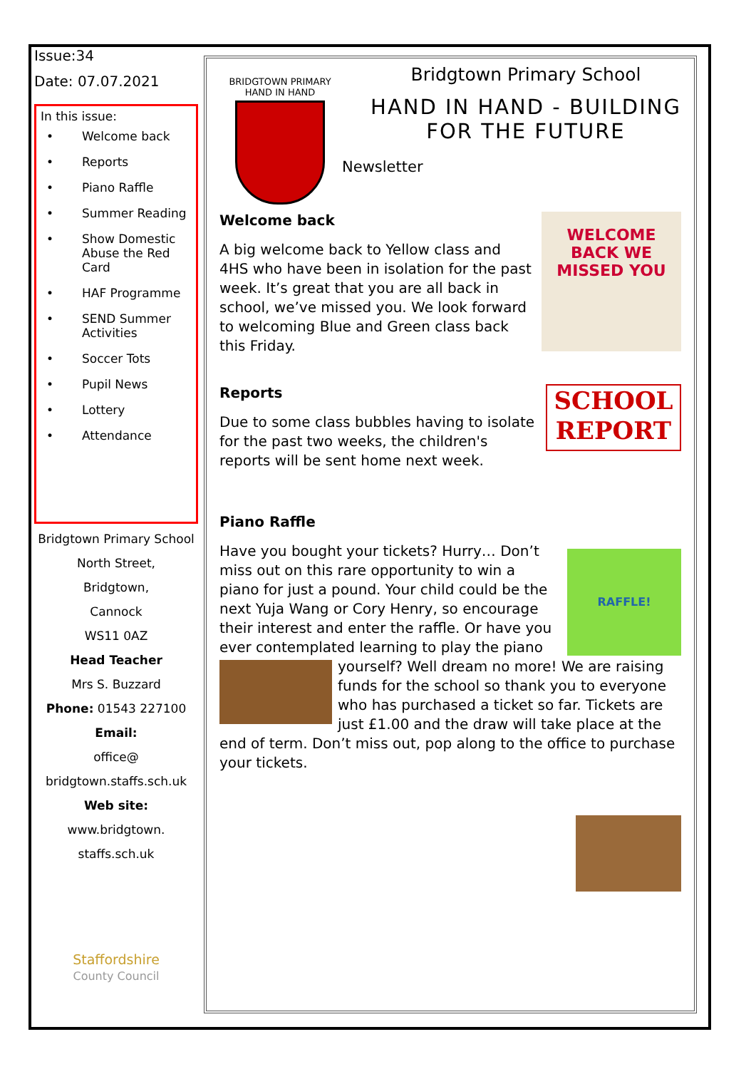Issue:34
Date: 07.07.2021
In this issue:
• Welcome back
• Reports
• Piano Raffle
• Summer Reading
• Show Domestic Abuse the Red Card
• HAF Programme
• SEND Summer Activities
• Soccer Tots
• Pupil News
• Lottery
• Attendance
Bridgtown Primary School
North Street,
Bridgtown,
Cannock
WS11 0AZ
Head Teacher
Mrs S. Buzzard
Phone: 01543 227100
Email:
office@
bridgtown.staffs.sch.uk
Web site:
www.bridgtown.
staffs.sch.uk
Staffordshire
County Council
BRIDGTOWN PRIMARY
HAND IN HAND
Bridgtown Primary School
HAND IN HAND - BUILDING FOR THE FUTURE
Newsletter
WELCOME BACK WE MISSED YOU
Welcome back
A big welcome back to Yellow class and 4HS who have been in isolation for the past week. It’s great that you are all back in school, we’ve missed you. We look forward to welcoming Blue and Green class back this Friday.
SCHOOL REPORT
Reports
Due to some class bubbles having to isolate for the past two weeks, the children's reports will be sent home next week.
Piano Raffle
RAFFLE!
Have you bought your tickets? Hurry… Don’t miss out on this rare opportunity to win a piano for just a pound. Your child could be the next Yuja Wang or Cory Henry, so encourage their interest and enter the raffle. Or have you ever contemplated learning to play the piano yourself? Well dream no more! We are raising funds for the school so thank you to everyone who has purchased a ticket so far. Tickets are just £1.00 and the draw will take place at the end of term. Don’t miss out, pop along to the office to purchase your tickets.